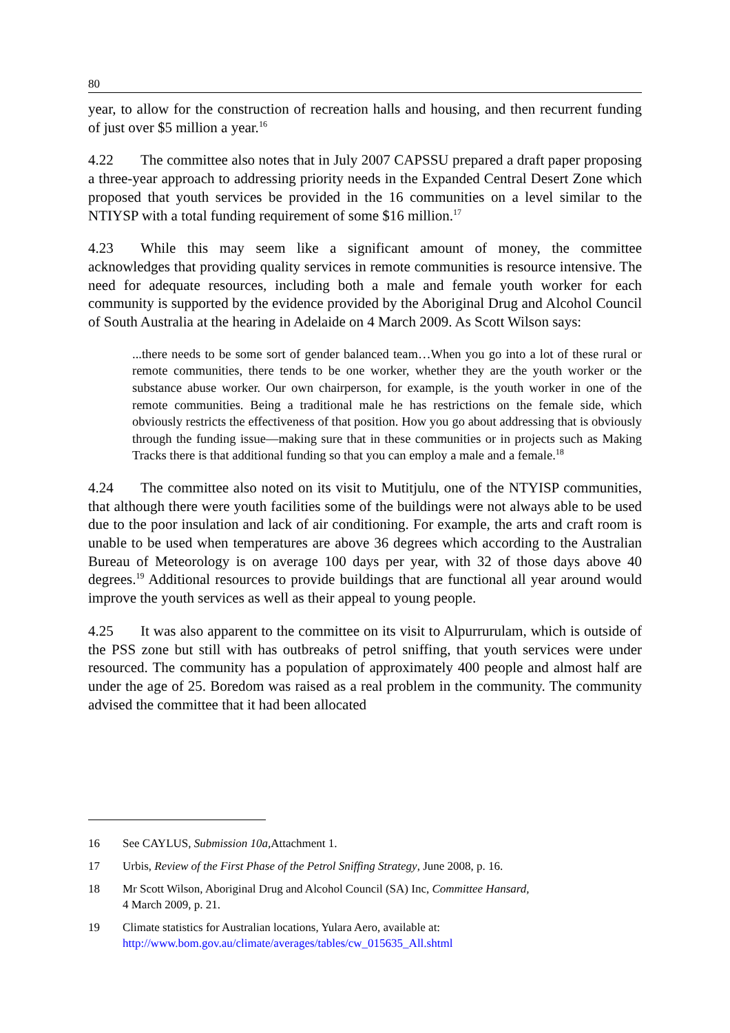80
year, to allow for the construction of recreation halls and housing, and then recurrent funding of just over $5 million a year.<sup>16</sup>
4.22 The committee also notes that in July 2007 CAPSSU prepared a draft paper proposing a three-year approach to addressing priority needs in the Expanded Central Desert Zone which proposed that youth services be provided in the 16 communities on a level similar to the NTIYSP with a total funding requirement of some $16 million.<sup>17</sup>
4.23 While this may seem like a significant amount of money, the committee acknowledges that providing quality services in remote communities is resource intensive. The need for adequate resources, including both a male and female youth worker for each community is supported by the evidence provided by the Aboriginal Drug and Alcohol Council of South Australia at the hearing in Adelaide on 4 March 2009. As Scott Wilson says:
...there needs to be some sort of gender balanced team…When you go into a lot of these rural or remote communities, there tends to be one worker, whether they are the youth worker or the substance abuse worker. Our own chairperson, for example, is the youth worker in one of the remote communities. Being a traditional male he has restrictions on the female side, which obviously restricts the effectiveness of that position. How you go about addressing that is obviously through the funding issue—making sure that in these communities or in projects such as Making Tracks there is that additional funding so that you can employ a male and a female.<sup>18</sup>
4.24 The committee also noted on its visit to Mutitjulu, one of the NTYISP communities, that although there were youth facilities some of the buildings were not always able to be used due to the poor insulation and lack of air conditioning. For example, the arts and craft room is unable to be used when temperatures are above 36 degrees which according to the Australian Bureau of Meteorology is on average 100 days per year, with 32 of those days above 40 degrees.<sup>19</sup> Additional resources to provide buildings that are functional all year around would improve the youth services as well as their appeal to young people.
4.25 It was also apparent to the committee on its visit to Alpurrurulam, which is outside of the PSS zone but still with has outbreaks of petrol sniffing, that youth services were under resourced. The community has a population of approximately 400 people and almost half are under the age of 25. Boredom was raised as a real problem in the community. The community advised the committee that it had been allocated
16 See CAYLUS, Submission 10a, Attachment 1.
17 Urbis, Review of the First Phase of the Petrol Sniffing Strategy, June 2008, p. 16.
18 Mr Scott Wilson, Aboriginal Drug and Alcohol Council (SA) Inc, Committee Hansard,
4 March 2009, p. 21.
19 Climate statistics for Australian locations, Yulara Aero, available at:
http://www.bom.gov.au/climate/averages/tables/cw_015635_All.shtml